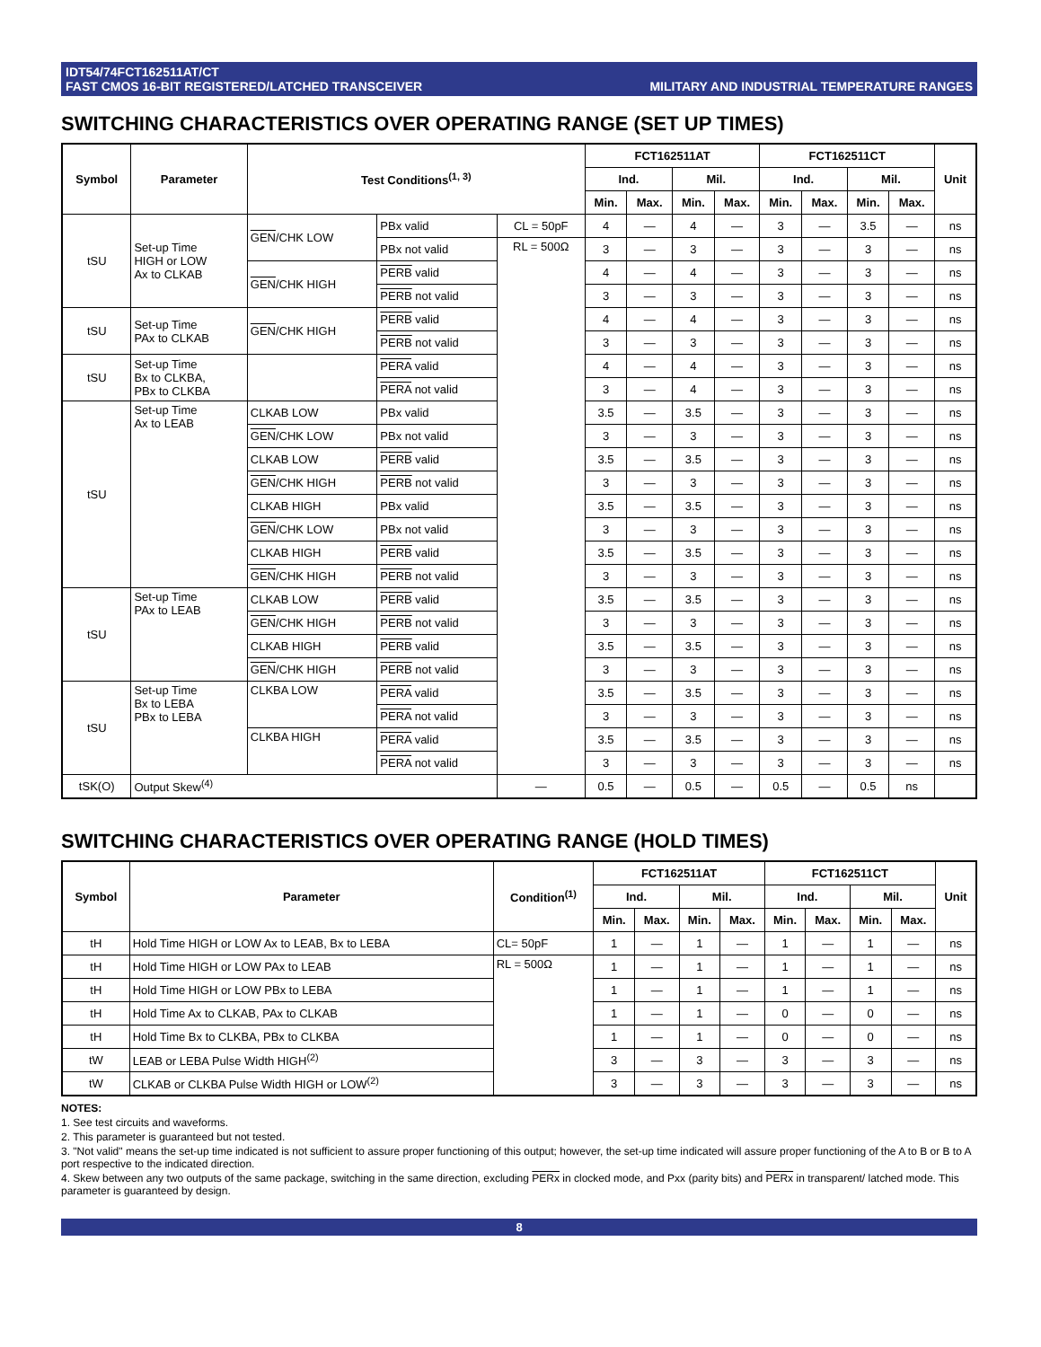IDT54/74FCT162511AT/CT
FAST CMOS 16-BIT REGISTERED/LATCHED TRANSCEIVER
MILITARY AND INDUSTRIAL TEMPERATURE RANGES
SWITCHING CHARACTERISTICS OVER OPERATING RANGE (SET UP TIMES)
| Symbol | Parameter | Test Conditions<sup>(1, 3)</sup> | | | FCT162511AT | | | | FCT162511CT | | | | Unit |
| --- | --- | --- | --- | --- | --- | --- | --- | --- | --- | --- | --- | --- | --- |
| | | | | | Ind. | | Mil. | | Ind. | | Mil. | | |
| | | | | | Min. | Max. | Min. | Max. | Min. | Max. | Min. | Max. | |
| tSU | Set-up Time HIGH or LOW Ax to CLKAB | GEN /CHK LOW | PBx valid | CL = 50pF | 4 | — | 4 | — | 3 | — | 3.5 | — | ns |
| | | | PBx not valid | RL = 500Ω | 3 | — | 3 | — | 3 | — | 3 | — | ns |
| | | GEN /CHK HIGH | PERB valid | | 4 | — | 4 | — | 3 | — | 3 | — | ns |
| | | | PERB not valid | | 3 | — | 3 | — | 3 | — | 3 | — | ns |
| tSU | Set-up Time PAx to CLKAB | GEN /CHK HIGH | PERB valid | | 4 | — | 4 | — | 3 | — | 3 | — | ns |
| | | | PERB not valid | | 3 | — | 3 | — | 3 | — | 3 | — | ns |
| tSU | Set-up Time Bx to CLKBA, PBx to CLKBA | | PERA valid | | 4 | — | 4 | — | 3 | — | 3 | — | ns |
| | | | PERA not valid | | 3 | — | 4 | — | 3 | — | 3 | — | ns |
| tSU | Set-up Time Ax to LEAB | CLKAB LOW | PBx valid | | 3.5 | — | 3.5 | — | 3 | — | 3 | — | ns |
| | | GEN /CHK LOW | PBx not valid | | 3 | — | 3 | — | 3 | — | 3 | — | ns |
| | | CLKAB LOW | PERB valid | | 3.5 | — | 3.5 | — | 3 | — | 3 | — | ns |
| | | GEN /CHK HIGH | PERB not valid | | 3 | — | 3 | — | 3 | — | 3 | — | ns |
| | | CLKAB HIGH | PBx valid | | 3.5 | — | 3.5 | — | 3 | — | 3 | — | ns |
| | | GEN /CHK LOW | PBx not valid | | 3 | — | 3 | — | 3 | — | 3 | — | ns |
| | | CLKAB HIGH | PERB valid | | 3.5 | — | 3.5 | — | 3 | — | 3 | — | ns |
| | | GEN /CHK HIGH | PERB not valid | | 3 | — | 3 | — | 3 | — | 3 | — | ns |
| tSU | Set-up Time PAx to LEAB | CLKAB LOW | PERB valid | | 3.5 | — | 3.5 | — | 3 | — | 3 | — | ns |
| | | GEN /CHK HIGH | PERB not valid | | 3 | — | 3 | — | 3 | — | 3 | — | ns |
| | | CLKAB HIGH | PERB valid | | 3.5 | — | 3.5 | — | 3 | — | 3 | — | ns |
| | | GEN /CHK HIGH | PERB not valid | | 3 | — | 3 | — | 3 | — | 3 | — | ns |
| tSU | Set-up Time Bx to LEBA PBx to LEBA | CLKBA LOW | PERA valid | | 3.5 | — | 3.5 | — | 3 | — | 3 | — | ns |
| | | | PERA not valid | | 3 | — | 3 | — | 3 | — | 3 | — | ns |
| | | CLKBA HIGH | PERA valid | | 3.5 | — | 3.5 | — | 3 | — | 3 | — | ns |
| | | | PERA not valid | | 3 | — | 3 | — | 3 | — | 3 | — | ns |
| tSK(O) | Output Skew<sup>(4)</sup> | | | — | 0.5 | — | 0.5 | — | 0.5 | — | 0.5 | ns | |
SWITCHING CHARACTERISTICS OVER OPERATING RANGE (HOLD TIMES)
| Symbol | Parameter | Condition<sup>(1)</sup> | FCT162511AT | | | | FCT162511CT | | | | Unit |
| --- | --- | --- | --- | --- | --- | --- | --- | --- | --- | --- | --- |
| | | | Ind. | | Mil. | | Ind. | | Mil. | | |
| | | | Min. | Max. | Min. | Max. | Min. | Max. | Min. | Max. | |
| tH | Hold Time HIGH or LOW Ax to LEAB, Bx to LEBA | CL= 50pF | 1 | — | 1 | — | 1 | — | 1 | — | ns |
| tH | Hold Time HIGH or LOW PAx to LEAB | RL = 500Ω | 1 | — | 1 | — | 1 | — | 1 | — | ns |
| tH | Hold Time HIGH or LOW PBx to LEBA | | 1 | — | 1 | — | 1 | — | 1 | — | ns |
| tH | Hold Time Ax to CLKAB, PAx to CLKAB | | 1 | — | 1 | — | 0 | — | 0 | — | ns |
| tH | Hold Time Bx to CLKBA, PBx to CLKBA | | 1 | — | 1 | — | 0 | — | 0 | — | ns |
| tW | LEAB or LEBA Pulse Width HIGH<sup>(2)</sup> | | 3 | — | 3 | — | 3 | — | 3 | — | ns |
| tW | CLKAB or CLKBA Pulse Width HIGH or LOW<sup>(2)</sup> | | 3 | — | 3 | — | 3 | — | 3 | — | ns |
NOTES:
1. See test circuits and waveforms.
2. This parameter is guaranteed but not tested.
3. "Not valid" means the set-up time indicated is not sufficient to assure proper functioning of this output; however, the set-up time indicated will assure proper functioning of the A to B or B to A port respective to the indicated direction.
4. Skew between any two outputs of the same package, switching in the same direction, excluding PERx in clocked mode, and Pxx (parity bits) and PERx in transparent/ latched mode. This parameter is guaranteed by design.
8